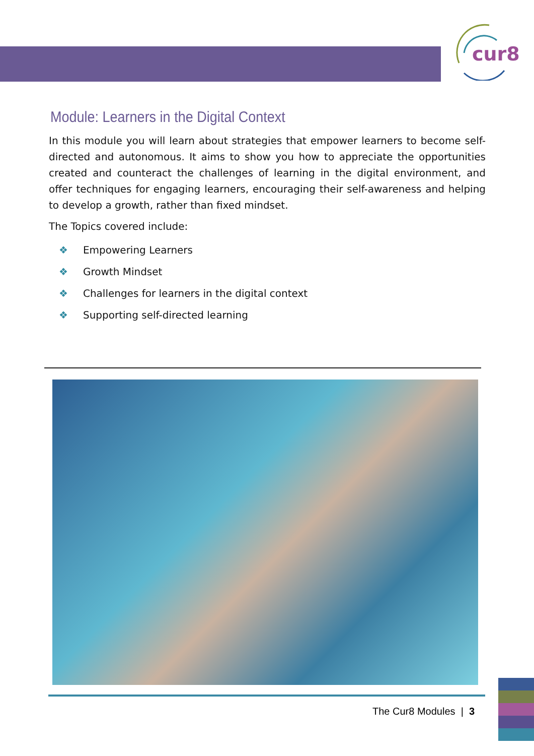cur8
Module: Learners in the Digital Context
In this module you will learn about strategies that empower learners to become self-directed and autonomous. It aims to show you how to appreciate the opportunities created and counteract the challenges of learning in the digital environment, and offer techniques for engaging learners, encouraging their self-awareness and helping to develop a growth, rather than fixed mindset.
The Topics covered include:
❖ Empowering Learners
❖ Growth Mindset
❖ Challenges for learners in the digital context
❖ Supporting self-directed learning
The Cur8 Modules | 3